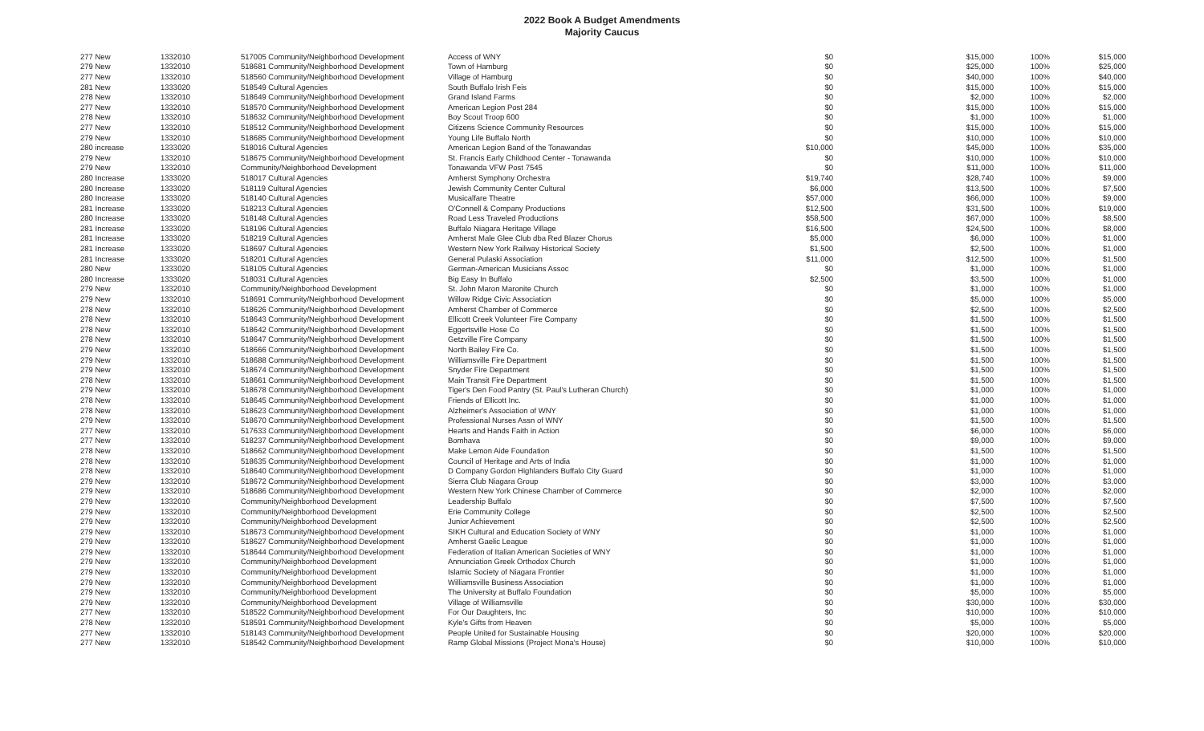2022 Book A Budget Amendments
Majority Caucus
| 277 New | 1332010 | 517005 Community/Neighborhood Development | Access of WNY | $0 | $15,000 | 100% | $15,000 |
| 279 New | 1332010 | 518681 Community/Neighborhood Development | Town of Hamburg | $0 | $25,000 | 100% | $25,000 |
| 277 New | 1332010 | 518560 Community/Neighborhood Development | Village of Hamburg | $0 | $40,000 | 100% | $40,000 |
| 281 New | 1333020 | 518549 Cultural Agencies | South Buffalo Irish Feis | $0 | $15,000 | 100% | $15,000 |
| 278 New | 1332010 | 518649 Community/Neighborhood Development | Grand Island Farms | $0 | $2,000 | 100% | $2,000 |
| 277 New | 1332010 | 518570 Community/Neighborhood Development | American Legion Post 284 | $0 | $15,000 | 100% | $15,000 |
| 278 New | 1332010 | 518632 Community/Neighborhood Development | Boy Scout Troop 600 | $0 | $1,000 | 100% | $1,000 |
| 277 New | 1332010 | 518512 Community/Neighborhood Development | Citizens Science Community Resources | $0 | $15,000 | 100% | $15,000 |
| 279 New | 1332010 | 518685 Community/Neighborhood Development | Young Life Buffalo North | $0 | $10,000 | 100% | $10,000 |
| 280 increase | 1333020 | 518016 Cultural Agencies | American Legion Band of the Tonawandas | $10,000 | $45,000 | 100% | $35,000 |
| 279 New | 1332010 | 518675 Community/Neighborhood Development | St. Francis Early Childhood Center - Tonawanda | $0 | $10,000 | 100% | $10,000 |
| 279 New | 1332010 | Community/Neighborhood Development | Tonawanda VFW Post 7545 | $0 | $11,000 | 100% | $11,000 |
| 280 Increase | 1333020 | 518017 Cultural Agencies | Amherst Symphony Orchestra | $19,740 | $28,740 | 100% | $9,000 |
| 280 Increase | 1333020 | 518119 Cultural Agencies | Jewish Community Center Cultural | $6,000 | $13,500 | 100% | $7,500 |
| 280 Increase | 1333020 | 518140 Cultural Agencies | Musicalfare Theatre | $57,000 | $66,000 | 100% | $9,000 |
| 281 Increase | 1333020 | 518213 Cultural Agencies | O'Connell & Company Productions | $12,500 | $31,500 | 100% | $19,000 |
| 280 Increase | 1333020 | 518148 Cultural Agencies | Road Less Traveled Productions | $58,500 | $67,000 | 100% | $8,500 |
| 281 Increase | 1333020 | 518196 Cultural Agencies | Buffalo Niagara Heritage Village | $16,500 | $24,500 | 100% | $8,000 |
| 281 Increase | 1333020 | 518219 Cultural Agencies | Amherst Male Glee Club dba Red Blazer Chorus | $5,000 | $6,000 | 100% | $1,000 |
| 281 Increase | 1333020 | 518697 Cultural Agencies | Western New York Railway Historical Society | $1,500 | $2,500 | 100% | $1,000 |
| 281 Increase | 1333020 | 518201 Cultural Agencies | General Pulaski Association | $11,000 | $12,500 | 100% | $1,500 |
| 280 New | 1333020 | 518105 Cultural Agencies | German-American Musicians Assoc | $0 | $1,000 | 100% | $1,000 |
| 280 Increase | 1333020 | 518031 Cultural Agencies | Big Easy In Buffalo | $2,500 | $3,500 | 100% | $1,000 |
| 279 New | 1332010 | Community/Neighborhood Development | St. John Maron Maronite Church | $0 | $1,000 | 100% | $1,000 |
| 279 New | 1332010 | 518691 Community/Neighborhood Development | Willow Ridge Civic Association | $0 | $5,000 | 100% | $5,000 |
| 278 New | 1332010 | 518626 Community/Neighborhood Development | Amherst Chamber of Commerce | $0 | $2,500 | 100% | $2,500 |
| 278 New | 1332010 | 518643 Community/Neighborhood Development | Ellicott Creek Volunteer Fire Company | $0 | $1,500 | 100% | $1,500 |
| 278 New | 1332010 | 518642 Community/Neighborhood Development | Eggertsville Hose Co | $0 | $1,500 | 100% | $1,500 |
| 278 New | 1332010 | 518647 Community/Neighborhood Development | Getzville Fire Company | $0 | $1,500 | 100% | $1,500 |
| 279 New | 1332010 | 518666 Community/Neighborhood Development | North Bailey Fire Co. | $0 | $1,500 | 100% | $1,500 |
| 279 New | 1332010 | 518688 Community/Neighborhood Development | Williamsville Fire Department | $0 | $1,500 | 100% | $1,500 |
| 279 New | 1332010 | 518674 Community/Neighborhood Development | Snyder Fire Department | $0 | $1,500 | 100% | $1,500 |
| 278 New | 1332010 | 518661 Community/Neighborhood Development | Main Transit Fire Department | $0 | $1,500 | 100% | $1,500 |
| 279 New | 1332010 | 518678 Community/Neighborhood Development | Tiger's Den Food Pantry (St. Paul's Lutheran Church) | $0 | $1,000 | 100% | $1,000 |
| 278 New | 1332010 | 518645 Community/Neighborhood Development | Friends of Ellicott Inc. | $0 | $1,000 | 100% | $1,000 |
| 278 New | 1332010 | 518623 Community/Neighborhood Development | Alzheimer's Association of WNY | $0 | $1,000 | 100% | $1,000 |
| 279 New | 1332010 | 518670 Community/Neighborhood Development | Professional Nurses Assn of WNY | $0 | $1,500 | 100% | $1,500 |
| 277 New | 1332010 | 517633 Community/Neighborhood Development | Hearts and Hands Faith in Action | $0 | $6,000 | 100% | $6,000 |
| 277 New | 1332010 | 518237 Community/Neighborhood Development | Bomhava | $0 | $9,000 | 100% | $9,000 |
| 278 New | 1332010 | 518662 Community/Neighborhood Development | Make Lemon Aide Foundation | $0 | $1,500 | 100% | $1,500 |
| 278 New | 1332010 | 518635 Community/Neighborhood Development | Council of Heritage and Arts of India | $0 | $1,000 | 100% | $1,000 |
| 278 New | 1332010 | 518640 Community/Neighborhood Development | D Company Gordon Highlanders Buffalo City Guard | $0 | $1,000 | 100% | $1,000 |
| 279 New | 1332010 | 518672 Community/Neighborhood Development | Sierra Club Niagara Group | $0 | $3,000 | 100% | $3,000 |
| 279 New | 1332010 | 518686 Community/Neighborhood Development | Western New York Chinese Chamber of Commerce | $0 | $2,000 | 100% | $2,000 |
| 279 New | 1332010 | Community/Neighborhood Development | Leadership Buffalo | $0 | $7,500 | 100% | $7,500 |
| 279 New | 1332010 | Community/Neighborhood Development | Erie Community College | $0 | $2,500 | 100% | $2,500 |
| 279 New | 1332010 | Community/Neighborhood Development | Junior Achievement | $0 | $2,500 | 100% | $2,500 |
| 279 New | 1332010 | 518673 Community/Neighborhood Development | SIKH Cultural and Education Society of WNY | $0 | $1,000 | 100% | $1,000 |
| 279 New | 1332010 | 518627 Community/Neighborhood Development | Amherst Gaelic League | $0 | $1,000 | 100% | $1,000 |
| 279 New | 1332010 | 518644 Community/Neighborhood Development | Federation of Italian American Societies of WNY | $0 | $1,000 | 100% | $1,000 |
| 279 New | 1332010 | Community/Neighborhood Development | Annunciation Greek Orthodox Church | $0 | $1,000 | 100% | $1,000 |
| 279 New | 1332010 | Community/Neighborhood Development | Islamic Society of Niagara Frontier | $0 | $1,000 | 100% | $1,000 |
| 279 New | 1332010 | Community/Neighborhood Development | Williamsville Business Association | $0 | $1,000 | 100% | $1,000 |
| 279 New | 1332010 | Community/Neighborhood Development | The University at Buffalo Foundation | $0 | $5,000 | 100% | $5,000 |
| 279 New | 1332010 | Community/Neighborhood Development | Village of Williamsville | $0 | $30,000 | 100% | $30,000 |
| 277 New | 1332010 | 518522 Community/Neighborhood Development | For Our Daughters, Inc | $0 | $10,000 | 100% | $10,000 |
| 278 New | 1332010 | 518591 Community/Neighborhood Development | Kyle's Gifts from Heaven | $0 | $5,000 | 100% | $5,000 |
| 277 New | 1332010 | 518143 Community/Neighborhood Development | People United for Sustainable Housing | $0 | $20,000 | 100% | $20,000 |
| 277 New | 1332010 | 518542 Community/Neighborhood Development | Ramp Global Missions (Project Mona's House) | $0 | $10,000 | 100% | $10,000 |